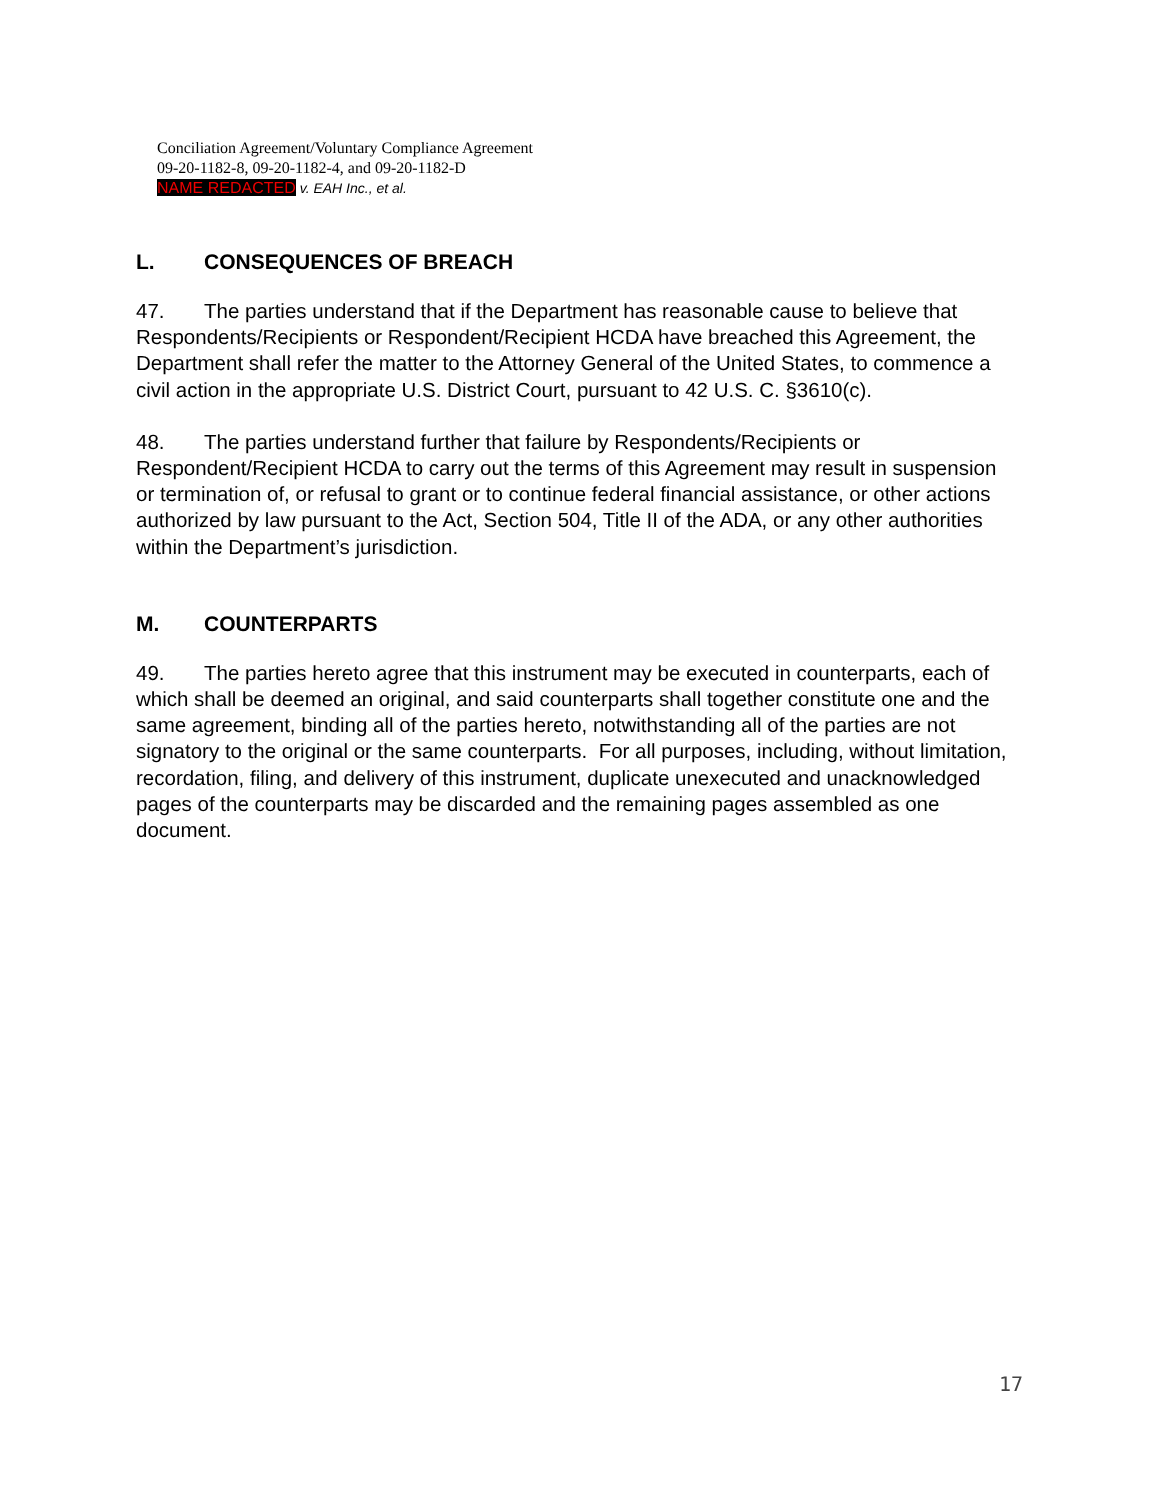Conciliation Agreement/Voluntary Compliance Agreement
09-20-1182-8, 09-20-1182-4, and 09-20-1182-D
NAME REDACTED v. EAH Inc., et al.
L. CONSEQUENCES OF BREACH
47. The parties understand that if the Department has reasonable cause to believe that Respondents/Recipients or Respondent/Recipient HCDA have breached this Agreement, the Department shall refer the matter to the Attorney General of the United States, to commence a civil action in the appropriate U.S. District Court, pursuant to 42 U.S. C. §3610(c).
48. The parties understand further that failure by Respondents/Recipients or Respondent/Recipient HCDA to carry out the terms of this Agreement may result in suspension or termination of, or refusal to grant or to continue federal financial assistance, or other actions authorized by law pursuant to the Act, Section 504, Title II of the ADA, or any other authorities within the Department’s jurisdiction.
M. COUNTERPARTS
49. The parties hereto agree that this instrument may be executed in counterparts, each of which shall be deemed an original, and said counterparts shall together constitute one and the same agreement, binding all of the parties hereto, notwithstanding all of the parties are not signatory to the original or the same counterparts. For all purposes, including, without limitation, recordation, filing, and delivery of this instrument, duplicate unexecuted and unacknowledged pages of the counterparts may be discarded and the remaining pages assembled as one document.
17